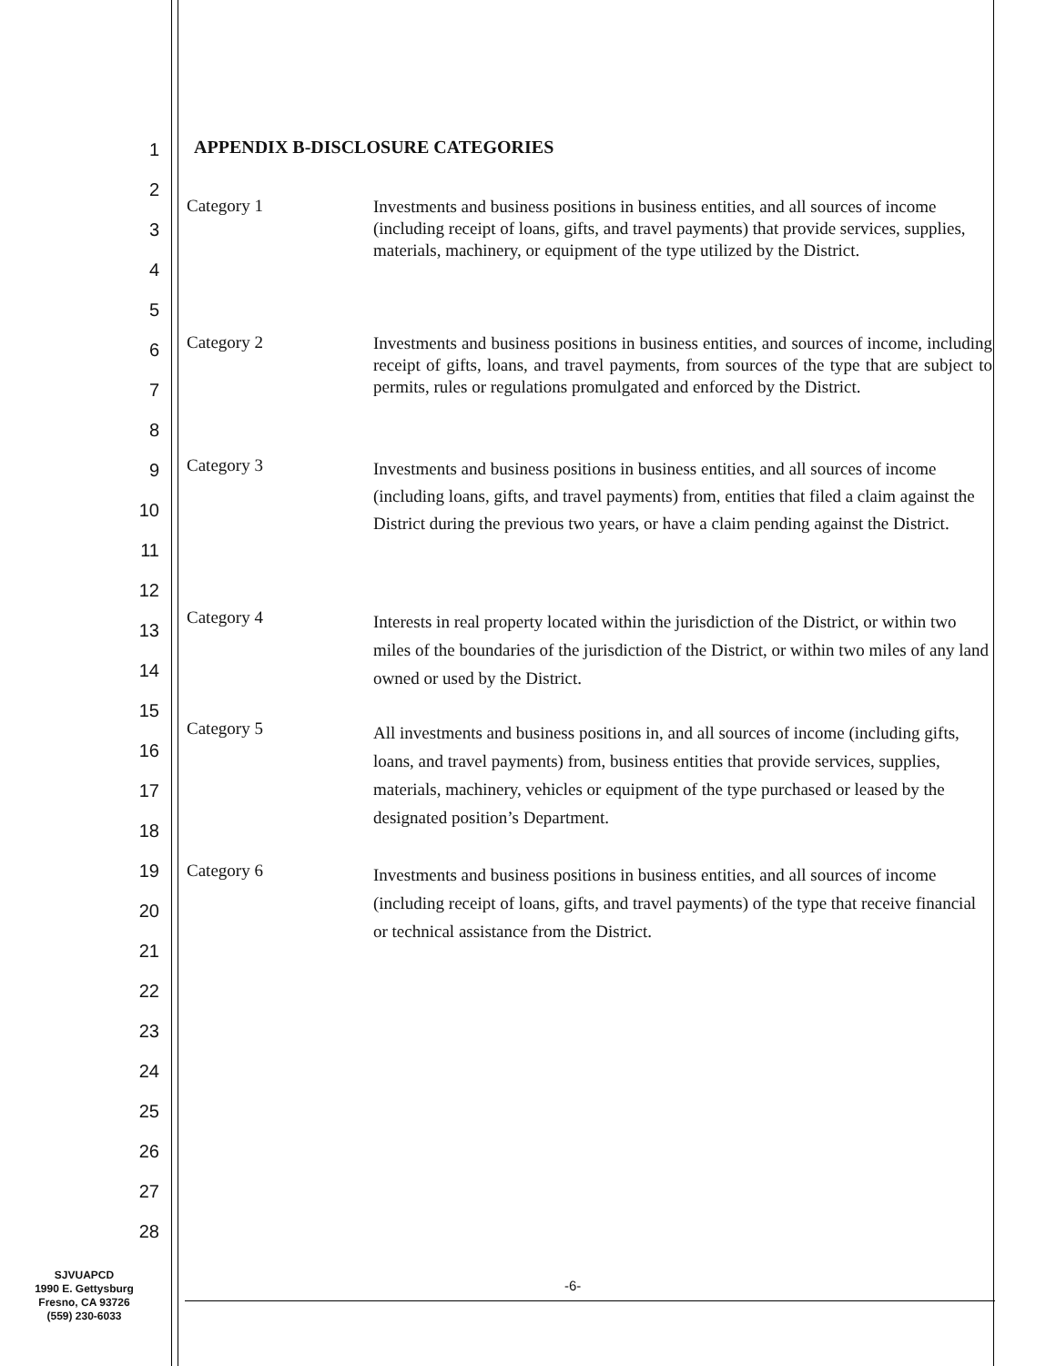1
2
3
4
5
6
7
8
9
10
11
12
13
14
15
16
17
18
19
20
21
22
23
24
25
26
27
28
APPENDIX B-DISCLOSURE CATEGORIES
Category 1
Investments and business positions in business entities, and all sources of income (including receipt of loans, gifts, and travel payments) that provide services, supplies, materials, machinery, or equipment of the type utilized by the District.
Category 2
Investments and business positions in business entities, and sources of income, including receipt of gifts, loans, and travel payments, from sources of the type that are subject to permits, rules or regulations promulgated and enforced by the District.
Category 3
Investments and business positions in business entities, and all sources of income (including loans, gifts, and travel payments) from, entities that filed a claim against the District during the previous two years, or have a claim pending against the District.
Category 4
Interests in real property located within the jurisdiction of the District, or within two miles of the boundaries of the jurisdiction of the District, or within two miles of any land owned or used by the District.
Category 5
All investments and business positions in, and all sources of income (including gifts, loans, and travel payments) from, business entities that provide services, supplies, materials, machinery, vehicles or equipment of the type purchased or leased by the designated position’s Department.
Category 6
Investments and business positions in business entities, and all sources of income (including receipt of loans, gifts, and travel payments) of the type that receive financial or technical assistance from the District.
SJVUAPCD
1990 E. Gettysburg
Fresno, CA 93726
(559) 230-6033
-6-